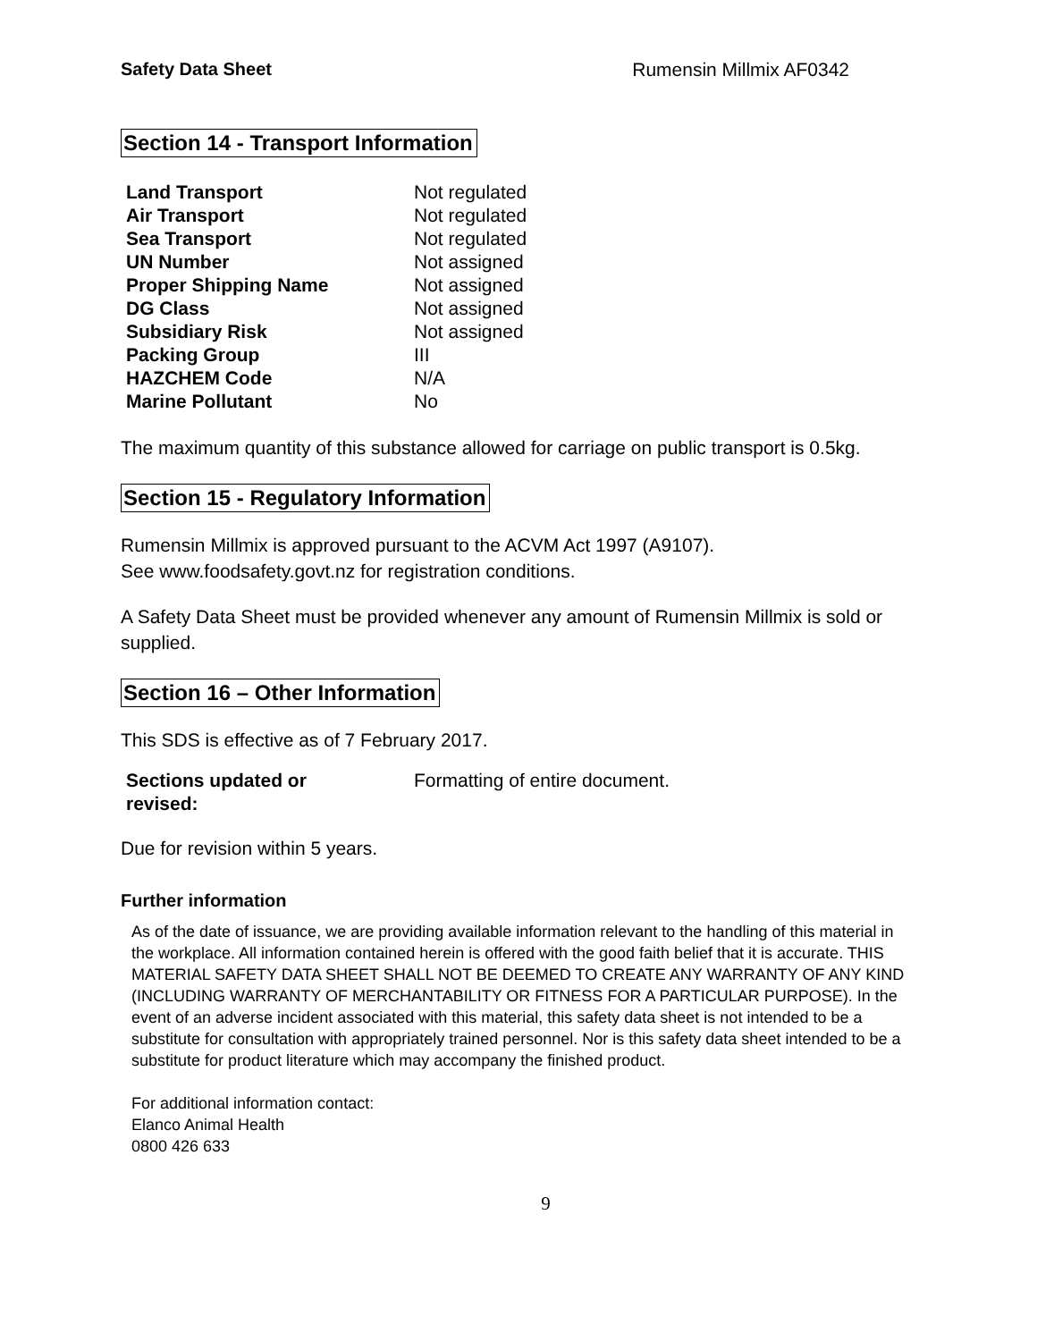Safety Data Sheet Rumensin Millmix AF0342
Section 14 - Transport Information
| Land Transport | Not regulated |
| Air Transport | Not regulated |
| Sea Transport | Not regulated |
| UN Number | Not assigned |
| Proper Shipping Name | Not assigned |
| DG Class | Not assigned |
| Subsidiary Risk | Not assigned |
| Packing Group | III |
| HAZCHEM Code | N/A |
| Marine Pollutant | No |
The maximum quantity of this substance allowed for carriage on public transport is 0.5kg.
Section 15 - Regulatory Information
Rumensin Millmix is approved pursuant to the ACVM Act 1997 (A9107).
See www.foodsafety.govt.nz for registration conditions.
A Safety Data Sheet must be provided whenever any amount of Rumensin Millmix is sold or supplied.
Section 16 – Other Information
This SDS is effective as of 7 February 2017.
| Sections updated or revised: | Formatting of entire document. |
Due for revision within 5 years.
Further information
As of the date of issuance, we are providing available information relevant to the handling of this material in the workplace. All information contained herein is offered with the good faith belief that it is accurate. THIS MATERIAL SAFETY DATA SHEET SHALL NOT BE DEEMED TO CREATE ANY WARRANTY OF ANY KIND (INCLUDING WARRANTY OF MERCHANTABILITY OR FITNESS FOR A PARTICULAR PURPOSE). In the event of an adverse incident associated with this material, this safety data sheet is not intended to be a substitute for consultation with appropriately trained personnel. Nor is this safety data sheet intended to be a substitute for product literature which may accompany the finished product.
For additional information contact:
Elanco Animal Health
0800 426 633
9